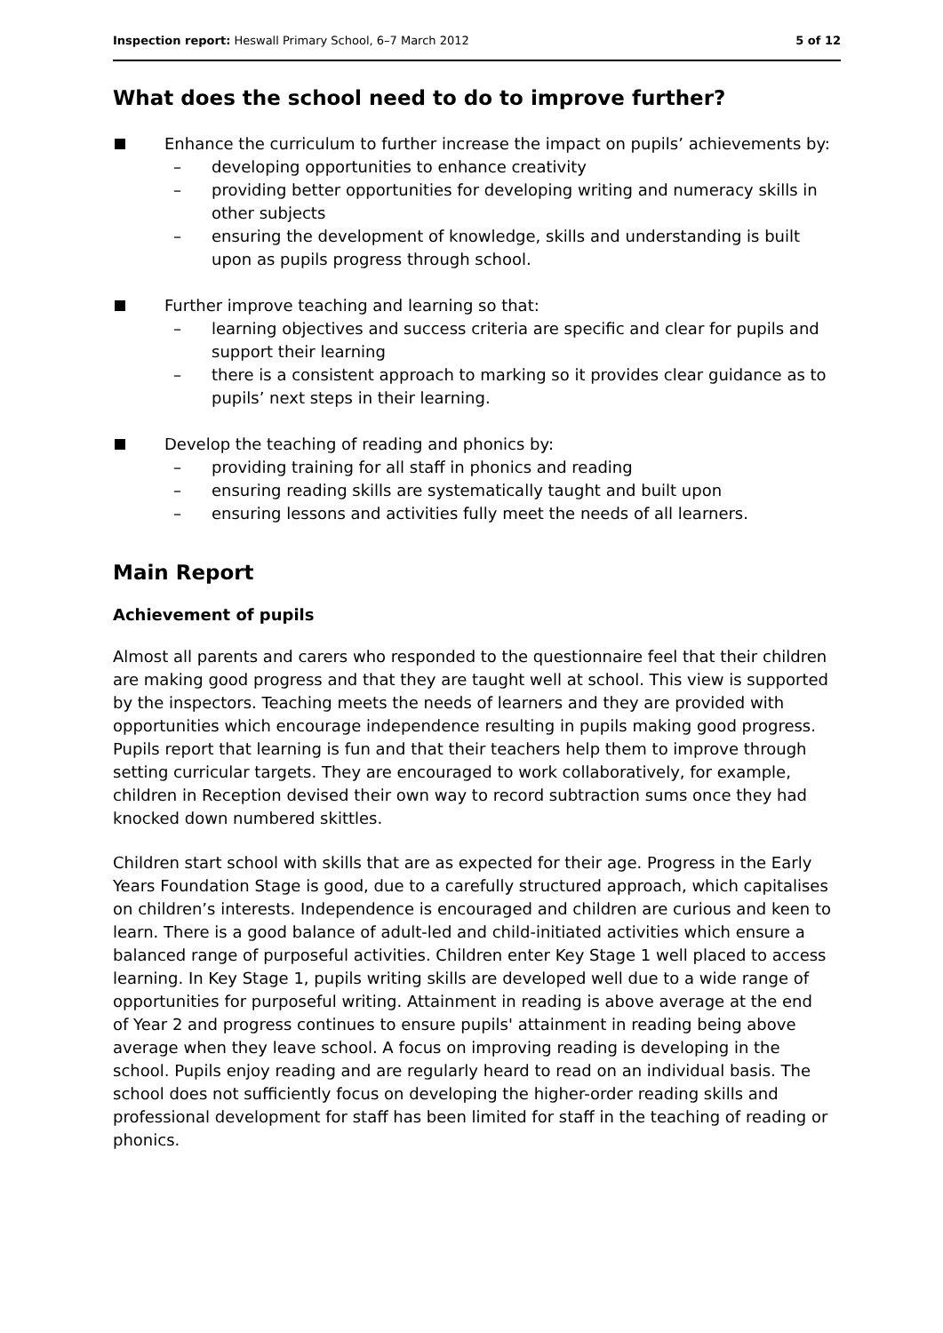Inspection report: Heswall Primary School, 6–7 March 2012 5 of 12
What does the school need to do to improve further?
Enhance the curriculum to further increase the impact on pupils’ achievements by:
– developing opportunities to enhance creativity
– providing better opportunities for developing writing and numeracy skills in other subjects
– ensuring the development of knowledge, skills and understanding is built upon as pupils progress through school.
Further improve teaching and learning so that:
– learning objectives and success criteria are specific and clear for pupils and support their learning
– there is a consistent approach to marking so it provides clear guidance as to pupils’ next steps in their learning.
Develop the teaching of reading and phonics by:
– providing training for all staff in phonics and reading
– ensuring reading skills are systematically taught and built upon
– ensuring lessons and activities fully meet the needs of all learners.
Main Report
Achievement of pupils
Almost all parents and carers who responded to the questionnaire feel that their children are making good progress and that they are taught well at school. This view is supported by the inspectors. Teaching meets the needs of learners and they are provided with opportunities which encourage independence resulting in pupils making good progress. Pupils report that learning is fun and that their teachers help them to improve through setting curricular targets. They are encouraged to work collaboratively, for example, children in Reception devised their own way to record subtraction sums once they had knocked down numbered skittles.
Children start school with skills that are as expected for their age. Progress in the Early Years Foundation Stage is good, due to a carefully structured approach, which capitalises on children’s interests. Independence is encouraged and children are curious and keen to learn. There is a good balance of adult-led and child-initiated activities which ensure a balanced range of purposeful activities. Children enter Key Stage 1 well placed to access learning. In Key Stage 1, pupils writing skills are developed well due to a wide range of opportunities for purposeful writing. Attainment in reading is above average at the end of Year 2 and progress continues to ensure pupils' attainment in reading being above average when they leave school. A focus on improving reading is developing in the school. Pupils enjoy reading and are regularly heard to read on an individual basis. The school does not sufficiently focus on developing the higher-order reading skills and professional development for staff has been limited for staff in the teaching of reading or phonics.